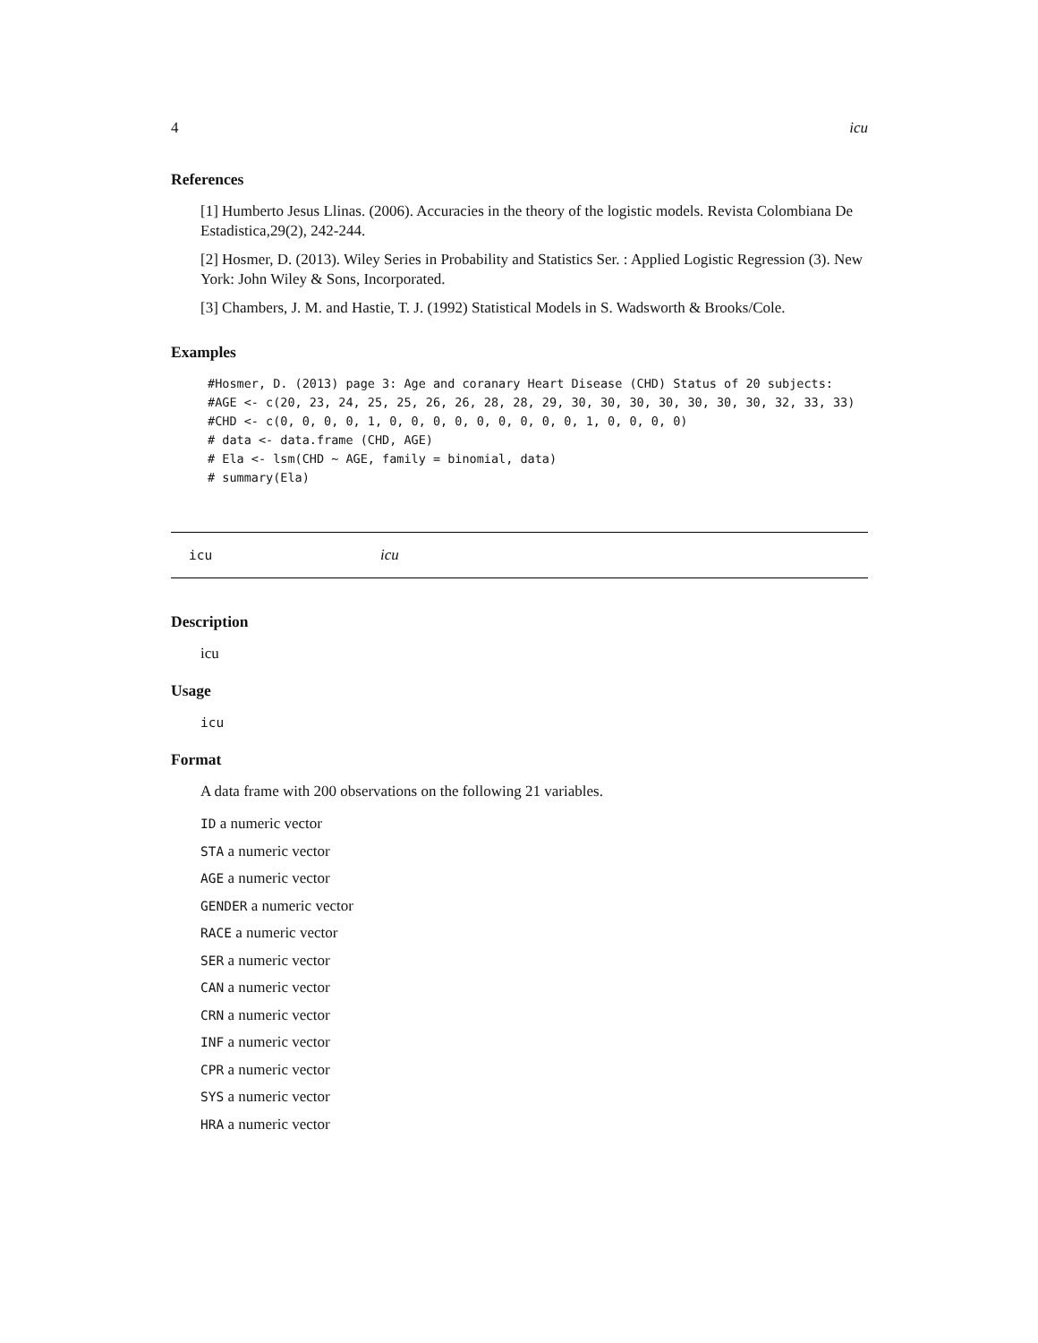4 icu
References
[1] Humberto Jesus Llinas. (2006). Accuracies in the theory of the logistic models. Revista Colombiana De Estadistica,29(2), 242-244.
[2] Hosmer, D. (2013). Wiley Series in Probability and Statistics Ser. : Applied Logistic Regression (3). New York: John Wiley & Sons, Incorporated.
[3] Chambers, J. M. and Hastie, T. J. (1992) Statistical Models in S. Wadsworth & Brooks/Cole.
Examples
#Hosmer, D. (2013) page 3: Age and coranary Heart Disease (CHD) Status of 20 subjects:
#AGE <- c(20, 23, 24, 25, 25, 26, 26, 28, 28, 29, 30, 30, 30, 30, 30, 30, 30, 32, 33, 33)
#CHD <- c(0, 0, 0, 0, 1, 0, 0, 0, 0, 0, 0, 0, 0, 0, 1, 0, 0, 0, 0)
# data <- data.frame (CHD, AGE)
# Ela <- lsm(CHD ~ AGE, family = binomial, data)
# summary(Ela)
icu icu
Description
icu
Usage
icu
Format
A data frame with 200 observations on the following 21 variables.
ID a numeric vector
STA a numeric vector
AGE a numeric vector
GENDER a numeric vector
RACE a numeric vector
SER a numeric vector
CAN a numeric vector
CRN a numeric vector
INF a numeric vector
CPR a numeric vector
SYS a numeric vector
HRA a numeric vector